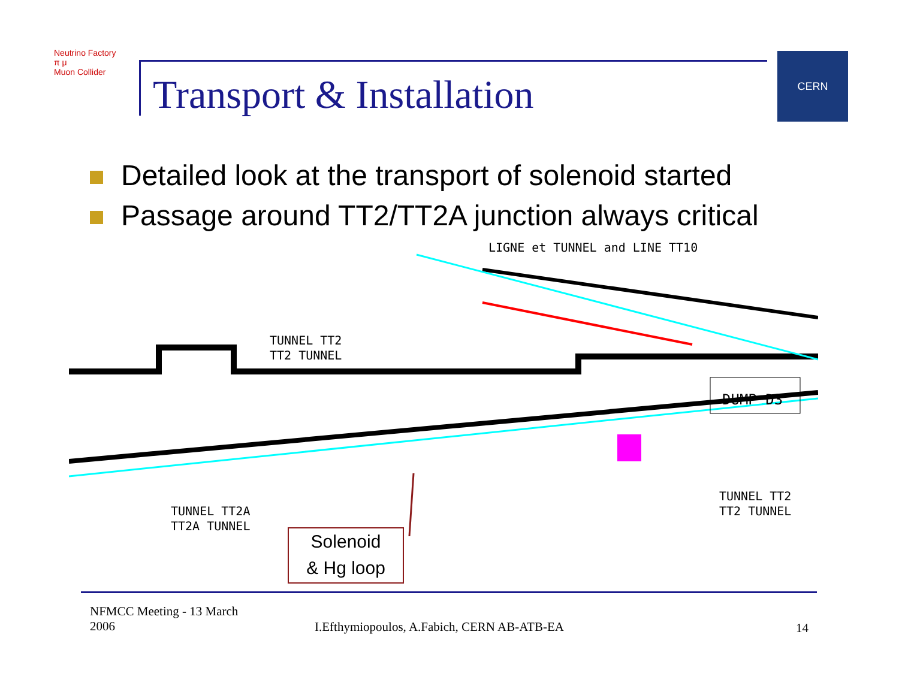Neutrino Factory
π μ
Muon Collider
Transport & Installation
CERN
Detailed look at the transport of solenoid started
Passage around TT2/TT2A junction always critical
DUMP D3
TUNNEL TT2
TT2 TUNNEL
LIGNE et TUNNEL and LINE TT10
TUNNEL TT2A
TT2A TUNNEL
TUNNEL TT2
TT2 TUNNEL
Solenoid
& Hg loop
NFMCC Meeting - 13 March
2006
I.Efthymiopoulos, A.Fabich, CERN AB-ATB-EA
14